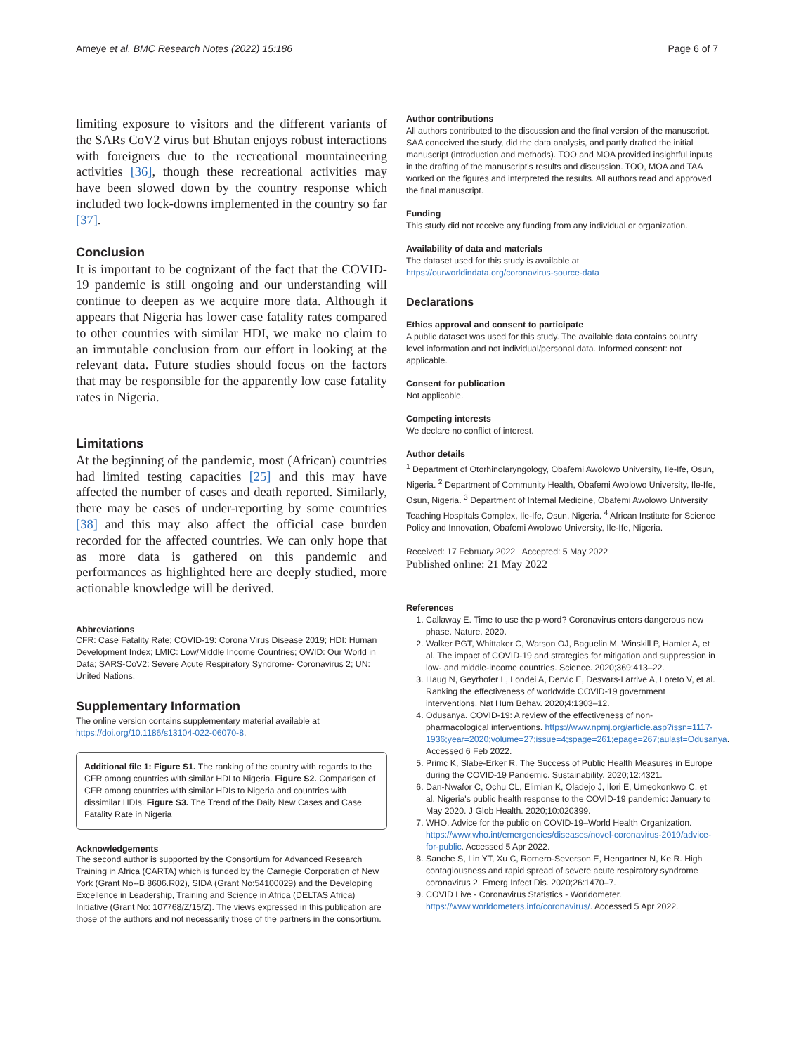Ameye et al. BMC Research Notes (2022) 15:186 Page 6 of 7
limiting exposure to visitors and the different variants of the SARs CoV2 virus but Bhutan enjoys robust interactions with foreigners due to the recreational mountaineering activities [36], though these recreational activities may have been slowed down by the country response which included two lock-downs implemented in the country so far [37].
Conclusion
It is important to be cognizant of the fact that the COVID-19 pandemic is still ongoing and our understanding will continue to deepen as we acquire more data. Although it appears that Nigeria has lower case fatality rates compared to other countries with similar HDI, we make no claim to an immutable conclusion from our effort in looking at the relevant data. Future studies should focus on the factors that may be responsible for the apparently low case fatality rates in Nigeria.
Limitations
At the beginning of the pandemic, most (African) countries had limited testing capacities [25] and this may have affected the number of cases and death reported. Similarly, there may be cases of under-reporting by some countries [38] and this may also affect the official case burden recorded for the affected countries. We can only hope that as more data is gathered on this pandemic and performances as highlighted here are deeply studied, more actionable knowledge will be derived.
Abbreviations
CFR: Case Fatality Rate; COVID-19: Corona Virus Disease 2019; HDI: Human Development Index; LMIC: Low/Middle Income Countries; OWID: Our World in Data; SARS-CoV2: Severe Acute Respiratory Syndrome- Coronavirus 2; UN: United Nations.
Supplementary Information
The online version contains supplementary material available at https://doi.org/10.1186/s13104-022-06070-8.
Additional file 1: Figure S1. The ranking of the country with regards to the CFR among countries with similar HDI to Nigeria. Figure S2. Comparison of CFR among countries with similar HDIs to Nigeria and countries with dissimilar HDIs. Figure S3. The Trend of the Daily New Cases and Case Fatality Rate in Nigeria
Acknowledgements
The second author is supported by the Consortium for Advanced Research Training in Africa (CARTA) which is funded by the Carnegie Corporation of New York (Grant No--B 8606.R02), SIDA (Grant No:54100029) and the Developing Excellence in Leadership, Training and Science in Africa (DELTAS Africa) Initiative (Grant No: 107768/Z/15/Z). The views expressed in this publication are those of the authors and not necessarily those of the partners in the consortium.
Author contributions
All authors contributed to the discussion and the final version of the manuscript. SAA conceived the study, did the data analysis, and partly drafted the initial manuscript (introduction and methods). TOO and MOA provided insightful inputs in the drafting of the manuscript's results and discussion. TOO, MOA and TAA worked on the figures and interpreted the results. All authors read and approved the final manuscript.
Funding
This study did not receive any funding from any individual or organization.
Availability of data and materials
The dataset used for this study is available at https://ourworldindata.org/coronavirus-source-data
Declarations
Ethics approval and consent to participate
A public dataset was used for this study. The available data contains country level information and not individual/personal data. Informed consent: not applicable.
Consent for publication
Not applicable.
Competing interests
We declare no conflict of interest.
Author details
<sup>1</sup> Department of Otorhinolaryngology, Obafemi Awolowo University, Ile-Ife, Osun, Nigeria. <sup>2</sup> Department of Community Health, Obafemi Awolowo University, Ile-Ife, Osun, Nigeria. <sup>3</sup> Department of Internal Medicine, Obafemi Awolowo University Teaching Hospitals Complex, Ile-Ife, Osun, Nigeria. <sup>4</sup> African Institute for Science Policy and Innovation, Obafemi Awolowo University, Ile-Ife, Nigeria.
Received: 17 February 2022 Accepted: 5 May 2022
Published online: 21 May 2022
References
1. Callaway E. Time to use the p-word? Coronavirus enters dangerous new phase. Nature. 2020.
2. Walker PGT, Whittaker C, Watson OJ, Baguelin M, Winskill P, Hamlet A, et al. The impact of COVID-19 and strategies for mitigation and suppression in low- and middle-income countries. Science. 2020;369:413–22.
3. Haug N, Geyrhofer L, Londei A, Dervic E, Desvars-Larrive A, Loreto V, et al. Ranking the effectiveness of worldwide COVID-19 government interventions. Nat Hum Behav. 2020;4:1303–12.
4. Odusanya. COVID-19: A review of the effectiveness of non-pharmacological interventions. https://www.npmj.org/article.asp?issn=1117-1936;year=2020;volume=27;issue=4;spage=261;epage=267;aulast=Odusanya. Accessed 6 Feb 2022.
5. Primc K, Slabe-Erker R. The Success of Public Health Measures in Europe during the COVID-19 Pandemic. Sustainability. 2020;12:4321.
6. Dan-Nwafor C, Ochu CL, Elimian K, Oladejo J, Ilori E, Umeokonkwo C, et al. Nigeria's public health response to the COVID-19 pandemic: January to May 2020. J Glob Health. 2020;10:020399.
7. WHO. Advice for the public on COVID-19–World Health Organization. https://www.who.int/emergencies/diseases/novel-coronavirus-2019/advice-for-public. Accessed 5 Apr 2022.
8. Sanche S, Lin YT, Xu C, Romero-Severson E, Hengartner N, Ke R. High contagiousness and rapid spread of severe acute respiratory syndrome coronavirus 2. Emerg Infect Dis. 2020;26:1470–7.
9. COVID Live - Coronavirus Statistics - Worldometer. https://www.worldometers.info/coronavirus/. Accessed 5 Apr 2022.